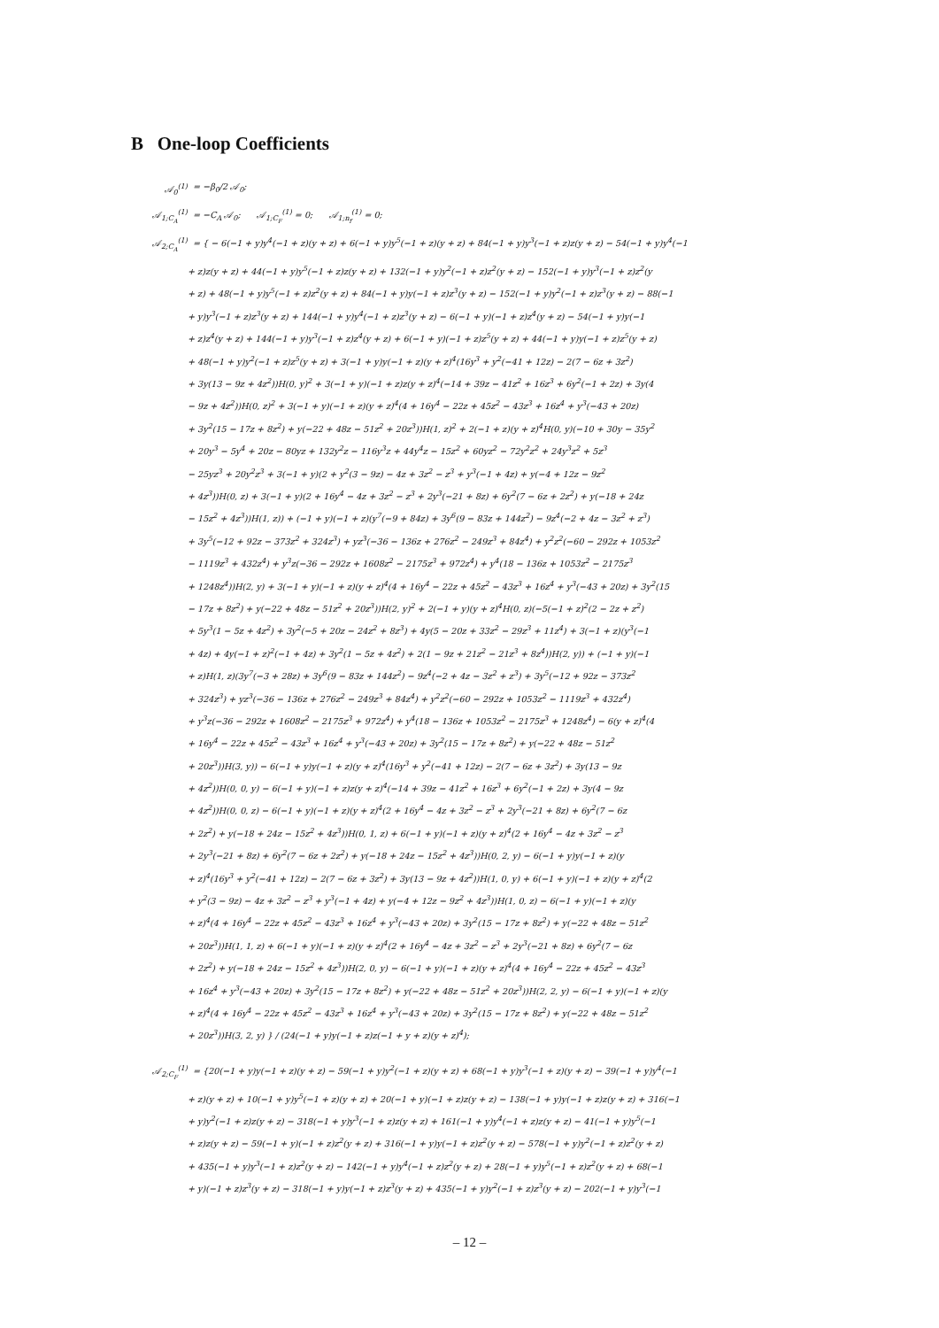B One-loop Coefficients
𝒜<sub>0</sub><sup>(1)</sup> = −β<sub>0</sub>/2 𝒜<sub>0</sub>;
𝒜<sub>1;C<sub>A</sub></sub><sup>(1)</sup> = −C<sub>A</sub> 𝒜<sub>0</sub>; 𝒜<sub>1;C<sub>F</sub></sub><sup>(1)</sup> = 0; 𝒜<sub>1;n<sub>f</sub></sub><sup>(1)</sup> = 0;
𝒜<sub>2;C<sub>A</sub></sub><sup>(1)</sup> = { − 6(−1 + y)y<sup>4</sup>(−1 + z)(y + z) + 6(−1 + y)y<sup>5</sup>(−1 + z)(y + z) + 84(−1 + y)y<sup>3</sup>(−1 + z)z(y + z) − 54(−1 + y)y<sup>4</sup>(−1
+ z)z(y + z) + 44(−1 + y)y<sup>5</sup>(−1 + z)z(y + z) + 132(−1 + y)y<sup>2</sup>(−1 + z)z<sup>2</sup>(y + z) − 152(−1 + y)y<sup>3</sup>(−1 + z)z<sup>2</sup>(y
+ z) + 48(−1 + y)y<sup>5</sup>(−1 + z)z<sup>2</sup>(y + z) + 84(−1 + y)y(−1 + z)z<sup>3</sup>(y + z) − 152(−1 + y)y<sup>2</sup>(−1 + z)z<sup>3</sup>(y + z) − 88(−1
+ y)y<sup>3</sup>(−1 + z)z<sup>3</sup>(y + z) + 144(−1 + y)y<sup>4</sup>(−1 + z)z<sup>3</sup>(y + z) − 6(−1 + y)(−1 + z)z<sup>4</sup>(y + z) − 54(−1 + y)y(−1
+ z)z<sup>4</sup>(y + z) + 144(−1 + y)y<sup>3</sup>(−1 + z)z<sup>4</sup>(y + z) + 6(−1 + y)(−1 + z)z<sup>5</sup>(y + z) + 44(−1 + y)y(−1 + z)z<sup>5</sup>(y + z)
+ 48(−1 + y)y<sup>2</sup>(−1 + z)z<sup>5</sup>(y + z) + 3(−1 + y)y(−1 + z)(y + z)<sup>4</sup>(16y<sup>3</sup> + y<sup>2</sup>(−41 + 12z) − 2(7 − 6z + 3z<sup>2</sup>)
+ 3y(13 − 9z + 4z<sup>2</sup>))H(0, y)<sup>2</sup> + 3(−1 + y)(−1 + z)z(y + z)<sup>4</sup>(−14 + 39z − 41z<sup>2</sup> + 16z<sup>3</sup> + 6y<sup>2</sup>(−1 + 2z) + 3y(4
− 9z + 4z<sup>2</sup>))H(0, z)<sup>2</sup> + 3(−1 + y)(−1 + z)(y + z)<sup>4</sup>(4 + 16y<sup>4</sup> − 22z + 45z<sup>2</sup> − 43z<sup>3</sup> + 16z<sup>4</sup> + y<sup>3</sup>(−43 + 20z)
+ 3y<sup>2</sup>(15 − 17z + 8z<sup>2</sup>) + y(−22 + 48z − 51z<sup>2</sup> + 20z<sup>3</sup>))H(1, z)<sup>2</sup> + 2(−1 + z)(y + z)<sup>4</sup>H(0, y)(−10 + 30y − 35y<sup>2</sup>
+ 20y<sup>3</sup> − 5y<sup>4</sup> + 20z − 80yz + 132y<sup>2</sup>z − 116y<sup>3</sup>z + 44y<sup>4</sup>z − 15z<sup>2</sup> + 60yz<sup>2</sup> − 72y<sup>2</sup>z<sup>2</sup> + 24y<sup>3</sup>z<sup>2</sup> + 5z<sup>3</sup>
− 25yz<sup>3</sup> + 20y<sup>2</sup>z<sup>3</sup> + 3(−1 + y)(2 + y<sup>2</sup>(3 − 9z) − 4z + 3z<sup>2</sup> − z<sup>3</sup> + y<sup>3</sup>(−1 + 4z) + y(−4 + 12z − 9z<sup>2</sup>
+ 4z<sup>3</sup>))H(0, z) + 3(−1 + y)(2 + 16y<sup>4</sup> − 4z + 3z<sup>2</sup> − z<sup>3</sup> + 2y<sup>3</sup>(−21 + 8z) + 6y<sup>2</sup>(7 − 6z + 2z<sup>2</sup>) + y(−18 + 24z
− 15z<sup>2</sup> + 4z<sup>3</sup>))H(1, z)) + (−1 + y)(−1 + z)(y<sup>7</sup>(−9 + 84z) + 3y<sup>6</sup>(9 − 83z + 144z<sup>2</sup>) − 9z<sup>4</sup>(−2 + 4z − 3z<sup>2</sup> + z<sup>3</sup>)
+ 3y<sup>5</sup>(−12 + 92z − 373z<sup>2</sup> + 324z<sup>3</sup>) + yz<sup>3</sup>(−36 − 136z + 276z<sup>2</sup> − 249z<sup>3</sup> + 84z<sup>4</sup>) + y<sup>2</sup>z<sup>2</sup>(−60 − 292z + 1053z<sup>2</sup>
− 1119z<sup>3</sup> + 432z<sup>4</sup>) + y<sup>3</sup>z(−36 − 292z + 1608z<sup>2</sup> − 2175z<sup>3</sup> + 972z<sup>4</sup>) + y<sup>4</sup>(18 − 136z + 1053z<sup>2</sup> − 2175z<sup>3</sup>
+ 1248z<sup>4</sup>))H(2, y) + 3(−1 + y)(−1 + z)(y + z)<sup>4</sup>(4 + 16y<sup>4</sup> − 22z + 45z<sup>2</sup> − 43z<sup>3</sup> + 16z<sup>4</sup> + y<sup>3</sup>(−43 + 20z) + 3y<sup>2</sup>(15
− 17z + 8z<sup>2</sup>) + y(−22 + 48z − 51z<sup>2</sup> + 20z<sup>3</sup>))H(2, y)<sup>2</sup> + 2(−1 + y)(y + z)<sup>4</sup>H(0, z)(−5(−1 + z)<sup>2</sup>(2 − 2z + z<sup>2</sup>)
+ 5y<sup>3</sup>(1 − 5z + 4z<sup>2</sup>) + 3y<sup>2</sup>(−5 + 20z − 24z<sup>2</sup> + 8z<sup>3</sup>) + 4y(5 − 20z + 33z<sup>2</sup> − 29z<sup>3</sup> + 11z<sup>4</sup>) + 3(−1 + z)(y<sup>3</sup>(−1
+ 4z) + 4y(−1 + z)<sup>2</sup>(−1 + 4z) + 3y<sup>2</sup>(1 − 5z + 4z<sup>2</sup>) + 2(1 − 9z + 21z<sup>2</sup> − 21z<sup>3</sup> + 8z<sup>4</sup>))H(2, y)) + (−1 + y)(−1
+ z)H(1, z)(3y<sup>7</sup>(−3 + 28z) + 3y<sup>6</sup>(9 − 83z + 144z<sup>2</sup>) − 9z<sup>4</sup>(−2 + 4z − 3z<sup>2</sup> + z<sup>3</sup>) + 3y<sup>5</sup>(−12 + 92z − 373z<sup>2</sup>
+ 324z<sup>3</sup>) + yz<sup>3</sup>(−36 − 136z + 276z<sup>2</sup> − 249z<sup>3</sup> + 84z<sup>4</sup>) + y<sup>2</sup>z<sup>2</sup>(−60 − 292z + 1053z<sup>2</sup> − 1119z<sup>3</sup> + 432z<sup>4</sup>)
+ y<sup>3</sup>z(−36 − 292z + 1608z<sup>2</sup> − 2175z<sup>3</sup> + 972z<sup>4</sup>) + y<sup>4</sup>(18 − 136z + 1053z<sup>2</sup> − 2175z<sup>3</sup> + 1248z<sup>4</sup>) − 6(y + z)<sup>4</sup>(4
+ 16y<sup>4</sup> − 22z + 45z<sup>2</sup> − 43z<sup>3</sup> + 16z<sup>4</sup> + y<sup>3</sup>(−43 + 20z) + 3y<sup>2</sup>(15 − 17z + 8z<sup>2</sup>) + y(−22 + 48z − 51z<sup>2</sup>
+ 20z<sup>3</sup>))H(3, y)) − 6(−1 + y)y(−1 + z)(y + z)<sup>4</sup>(16y<sup>3</sup> + y<sup>2</sup>(−41 + 12z) − 2(7 − 6z + 3z<sup>2</sup>) + 3y(13 − 9z
+ 4z<sup>2</sup>))H(0, 0, y) − 6(−1 + y)(−1 + z)z(y + z)<sup>4</sup>(−14 + 39z − 41z<sup>2</sup> + 16z<sup>3</sup> + 6y<sup>2</sup>(−1 + 2z) + 3y(4 − 9z
+ 4z<sup>2</sup>))H(0, 0, z) − 6(−1 + y)(−1 + z)(y + z)<sup>4</sup>(2 + 16y<sup>4</sup> − 4z + 3z<sup>2</sup> − z<sup>3</sup> + 2y<sup>3</sup>(−21 + 8z) + 6y<sup>2</sup>(7 − 6z
+ 2z<sup>2</sup>) + y(−18 + 24z − 15z<sup>2</sup> + 4z<sup>3</sup>))H(0, 1, z) + 6(−1 + y)(−1 + z)(y + z)<sup>4</sup>(2 + 16y<sup>4</sup> − 4z + 3z<sup>2</sup> − z<sup>3</sup>
+ 2y<sup>3</sup>(−21 + 8z) + 6y<sup>2</sup>(7 − 6z + 2z<sup>2</sup>) + y(−18 + 24z − 15z<sup>2</sup> + 4z<sup>3</sup>))H(0, 2, y) − 6(−1 + y)y(−1 + z)(y
+ z)<sup>4</sup>(16y<sup>3</sup> + y<sup>2</sup>(−41 + 12z) − 2(7 − 6z + 3z<sup>2</sup>) + 3y(13 − 9z + 4z<sup>2</sup>))H(1, 0, y) + 6(−1 + y)(−1 + z)(y + z)<sup>4</sup>(2
+ y<sup>2</sup>(3 − 9z) − 4z + 3z<sup>2</sup> − z<sup>3</sup> + y<sup>3</sup>(−1 + 4z) + y(−4 + 12z − 9z<sup>2</sup> + 4z<sup>3</sup>))H(1, 0, z) − 6(−1 + y)(−1 + z)(y
+ z)<sup>4</sup>(4 + 16y<sup>4</sup> − 22z + 45z<sup>2</sup> − 43z<sup>3</sup> + 16z<sup>4</sup> + y<sup>3</sup>(−43 + 20z) + 3y<sup>2</sup>(15 − 17z + 8z<sup>2</sup>) + y(−22 + 48z − 51z<sup>2</sup>
+ 20z<sup>3</sup>))H(1, 1, z) + 6(−1 + y)(−1 + z)(y + z)<sup>4</sup>(2 + 16y<sup>4</sup> − 4z + 3z<sup>2</sup> − z<sup>3</sup> + 2y<sup>3</sup>(−21 + 8z) + 6y<sup>2</sup>(7 − 6z
+ 2z<sup>2</sup>) + y(−18 + 24z − 15z<sup>2</sup> + 4z<sup>3</sup>))H(2, 0, y) − 6(−1 + y)(−1 + z)(y + z)<sup>4</sup>(4 + 16y<sup>4</sup> − 22z + 45z<sup>2</sup> − 43z<sup>3</sup>
+ 16z<sup>4</sup> + y<sup>3</sup>(−43 + 20z) + 3y<sup>2</sup>(15 − 17z + 8z<sup>2</sup>) + y(−22 + 48z − 51z<sup>2</sup> + 20z<sup>3</sup>))H(2, 2, y) − 6(−1 + y)(−1 + z)(y
+ z)<sup>4</sup>(4 + 16y<sup>4</sup> − 22z + 45z<sup>2</sup> − 43z<sup>3</sup> + 16z<sup>4</sup> + y<sup>3</sup>(−43 + 20z) + 3y<sup>2</sup>(15 − 17z + 8z<sup>2</sup>) + y(−22 + 48z − 51z<sup>2</sup>
+ 20z<sup>3</sup>))H(3, 2, y) } / (24(−1 + y)y(−1 + z)z(−1 + y + z)(y + z)<sup>4</sup>);
𝒜<sub>2;C<sub>F</sub></sub><sup>(1)</sup> = {20(−1 + y)y(−1 + z)(y + z) − 59(−1 + y)y<sup>2</sup>(−1 + z)(y + z) + 68(−1 + y)y<sup>3</sup>(−1 + z)(y + z) − 39(−1 + y)y<sup>4</sup>(−1
+ z)(y + z) + 10(−1 + y)y<sup>5</sup>(−1 + z)(y + z) + 20(−1 + y)(−1 + z)z(y + z) − 138(−1 + y)y(−1 + z)z(y + z) + 316(−1
+ y)y<sup>2</sup>(−1 + z)z(y + z) − 318(−1 + y)y<sup>3</sup>(−1 + z)z(y + z) + 161(−1 + y)y<sup>4</sup>(−1 + z)z(y + z) − 41(−1 + y)y<sup>5</sup>(−1
+ z)z(y + z) − 59(−1 + y)(−1 + z)z<sup>2</sup>(y + z) + 316(−1 + y)y(−1 + z)z<sup>2</sup>(y + z) − 578(−1 + y)y<sup>2</sup>(−1 + z)z<sup>2</sup>(y + z)
+ 435(−1 + y)y<sup>3</sup>(−1 + z)z<sup>2</sup>(y + z) − 142(−1 + y)y<sup>4</sup>(−1 + z)z<sup>2</sup>(y + z) + 28(−1 + y)y<sup>5</sup>(−1 + z)z<sup>2</sup>(y + z) + 68(−1
+ y)(−1 + z)z<sup>3</sup>(y + z) − 318(−1 + y)y(−1 + z)z<sup>3</sup>(y + z) + 435(−1 + y)y<sup>2</sup>(−1 + z)z<sup>3</sup>(y + z) − 202(−1 + y)y<sup>3</sup>(−1
– 12 –